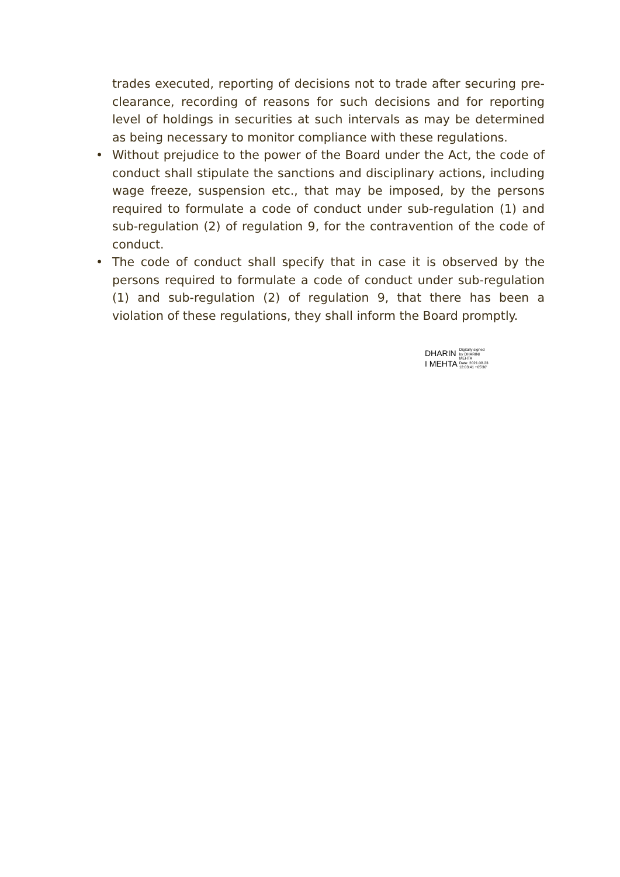trades executed, reporting of decisions not to trade after securing pre-clearance, recording of reasons for such decisions and for reporting level of holdings in securities at such intervals as may be determined as being necessary to monitor compliance with these regulations.
• Without prejudice to the power of the Board under the Act, the code of conduct shall stipulate the sanctions and disciplinary actions, including wage freeze, suspension etc., that may be imposed, by the persons required to formulate a code of conduct under sub-regulation (1) and sub-regulation (2) of regulation 9, for the contravention of the code of conduct.
• The code of conduct shall specify that in case it is observed by the persons required to formulate a code of conduct under sub-regulation (1) and sub-regulation (2) of regulation 9, that there has been a violation of these regulations, they shall inform the Board promptly.
DHARIN
I MEHTA
Digitally signed
by DHARINI
MEHTA
Date: 2021.08.23
12:03:41 +05'30'